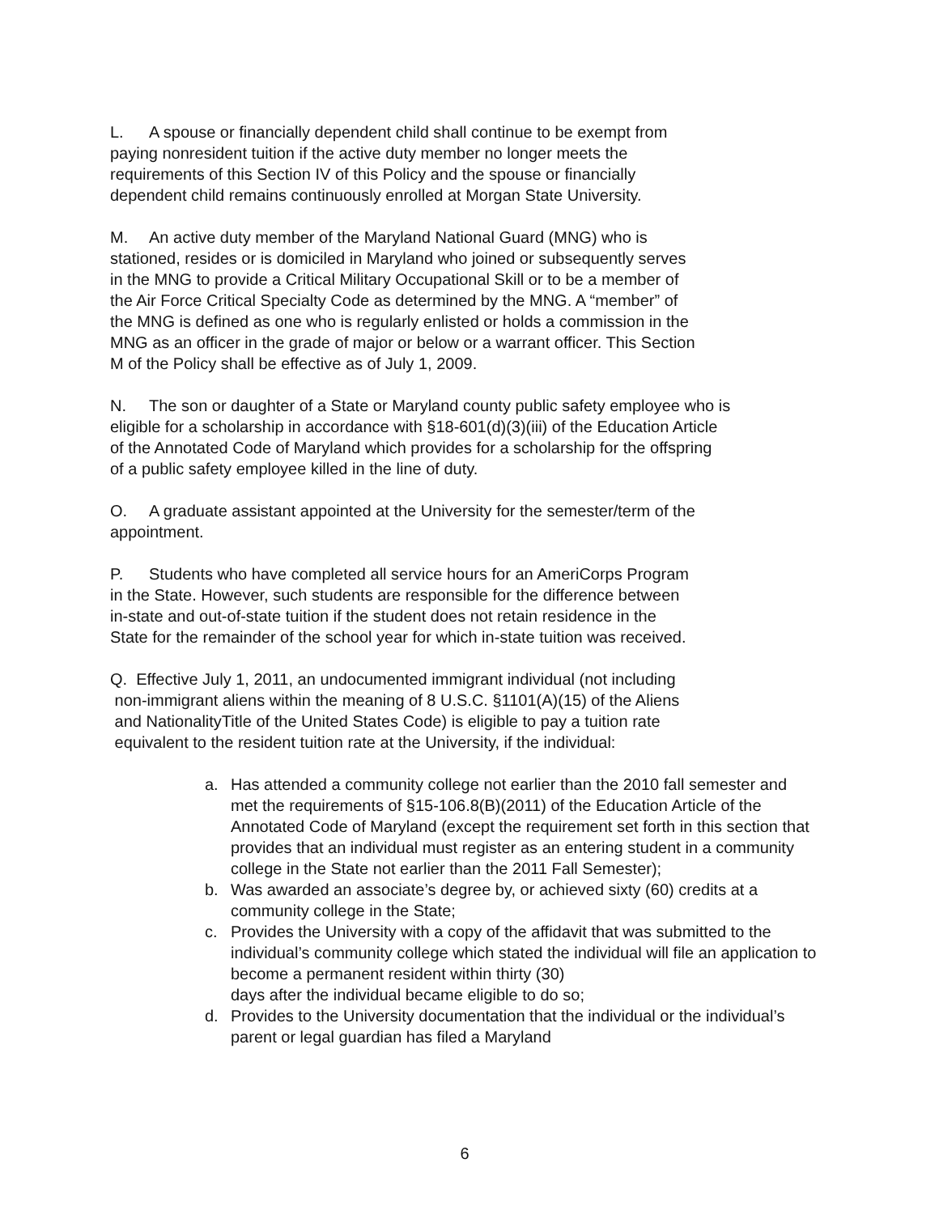L. A spouse or financially dependent child shall continue to be exempt from
paying nonresident tuition if the active duty member no longer meets the
requirements of this Section IV of this Policy and the spouse or financially
dependent child remains continuously enrolled at Morgan State University.
M. An active duty member of the Maryland National Guard (MNG) who is
stationed, resides or is domiciled in Maryland who joined or subsequently serves
in the MNG to provide a Critical Military Occupational Skill or to be a member of
the Air Force Critical Specialty Code as determined by the MNG. A “member” of
the MNG is defined as one who is regularly enlisted or holds a commission in the
MNG as an officer in the grade of major or below or a warrant officer. This Section
M of the Policy shall be effective as of July 1, 2009.
N. The son or daughter of a State or Maryland county public safety employee who is
eligible for a scholarship in accordance with §18-601(d)(3)(iii) of the Education Article
of the Annotated Code of Maryland which provides for a scholarship for the offspring
of a public safety employee killed in the line of duty.
O. A graduate assistant appointed at the University for the semester/term of the
appointment.
P. Students who have completed all service hours for an AmeriCorps Program
in the State. However, such students are responsible for the difference between
in-state and out-of-state tuition if the student does not retain residence in the
State for the remainder of the school year for which in-state tuition was received.
Q. Effective July 1, 2011, an undocumented immigrant individual (not including
non-immigrant aliens within the meaning of 8 U.S.C. §1101(A)(15) of the Aliens
and NationalityTitle of the United States Code) is eligible to pay a tuition rate
equivalent to the resident tuition rate at the University, if the individual:
a. Has attended a community college not earlier than the 2010 fall semester and met the requirements of §15-106.8(B)(2011) of the Education Article of the Annotated Code of Maryland (except the requirement set forth in this section that provides that an individual must register as an entering student in a community college in the State not earlier than the 2011 Fall Semester);
b. Was awarded an associate’s degree by, or achieved sixty (60) credits at a community college in the State;
c. Provides the University with a copy of the affidavit that was submitted to the individual’s community college which stated the individual will file an application to become a permanent resident within thirty (30)
days after the individual became eligible to do so;
d. Provides to the University documentation that the individual or the individual’s parent or legal guardian has filed a Maryland
6